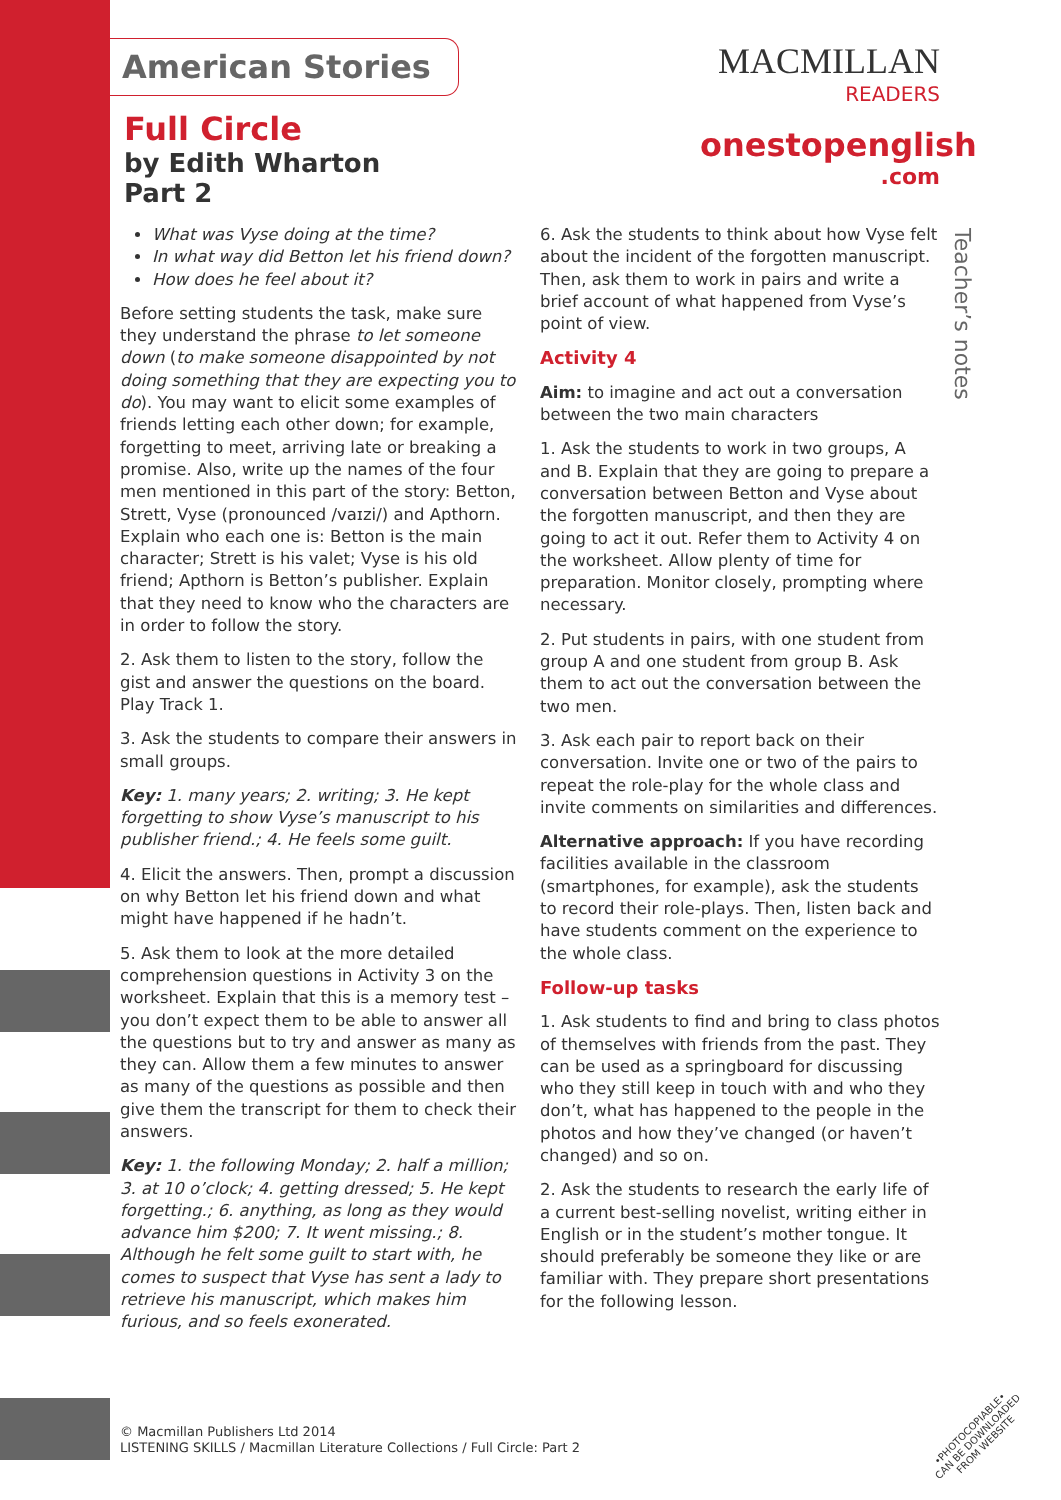American Stories
MACMILLAN
READERS
onestopenglish
.com
Full Circle
by Edith Wharton
Part 2
What was Vyse doing at the time?
In what way did Betton let his friend down?
How does he feel about it?
Before setting students the task, make sure they understand the phrase to let someone down (to make someone disappointed by not doing something that they are expecting you to do). You may want to elicit some examples of friends letting each other down; for example, forgetting to meet, arriving late or breaking a promise. Also, write up the names of the four men mentioned in this part of the story: Betton, Strett, Vyse (pronounced /vaɪzi/) and Apthorn. Explain who each one is: Betton is the main character; Strett is his valet; Vyse is his old friend; Apthorn is Betton’s publisher. Explain that they need to know who the characters are in order to follow the story.
2. Ask them to listen to the story, follow the gist and answer the questions on the board. Play Track 1.
3. Ask the students to compare their answers in small groups.
Key: 1. many years; 2. writing; 3. He kept forgetting to show Vyse’s manuscript to his publisher friend.; 4. He feels some guilt.
4. Elicit the answers. Then, prompt a discussion on why Betton let his friend down and what might have happened if he hadn’t.
5. Ask them to look at the more detailed comprehension questions in Activity 3 on the worksheet. Explain that this is a memory test – you don’t expect them to be able to answer all the questions but to try and answer as many as they can. Allow them a few minutes to answer as many of the questions as possible and then give them the transcript for them to check their answers.
Key: 1. the following Monday; 2. half a million; 3. at 10 o’clock; 4. getting dressed; 5. He kept forgetting.; 6. anything, as long as they would advance him $200; 7. It went missing.; 8. Although he felt some guilt to start with, he comes to suspect that Vyse has sent a lady to retrieve his manuscript, which makes him furious, and so feels exonerated.
6. Ask the students to think about how Vyse felt about the incident of the forgotten manuscript. Then, ask them to work in pairs and write a brief account of what happened from Vyse’s point of view.
Activity 4
Aim: to imagine and act out a conversation between the two main characters
1. Ask the students to work in two groups, A and B. Explain that they are going to prepare a conversation between Betton and Vyse about the forgotten manuscript, and then they are going to act it out. Refer them to Activity 4 on the worksheet. Allow plenty of time for preparation. Monitor closely, prompting where necessary.
2. Put students in pairs, with one student from group A and one student from group B. Ask them to act out the conversation between the two men.
3. Ask each pair to report back on their conversation. Invite one or two of the pairs to repeat the role-play for the whole class and invite comments on similarities and differences.
Alternative approach: If you have recording facilities available in the classroom (smartphones, for example), ask the students to record their role-plays. Then, listen back and have students comment on the experience to the whole class.
Follow-up tasks
1. Ask students to find and bring to class photos of themselves with friends from the past. They can be used as a springboard for discussing who they still keep in touch with and who they don’t, what has happened to the people in the photos and how they’ve changed (or haven’t changed) and so on.
2. Ask the students to research the early life of a current best-selling novelist, writing either in English or in the student’s mother tongue. It should preferably be someone they like or are familiar with. They prepare short presentations for the following lesson.
Teacher’s notes
© Macmillan Publishers Ltd 2014
LISTENING SKILLS / Macmillan Literature Collections / Full Circle: Part 2
•PHOTOCOPIABLE•
CAN BE DOWNLOADED
FROM WEBSITE